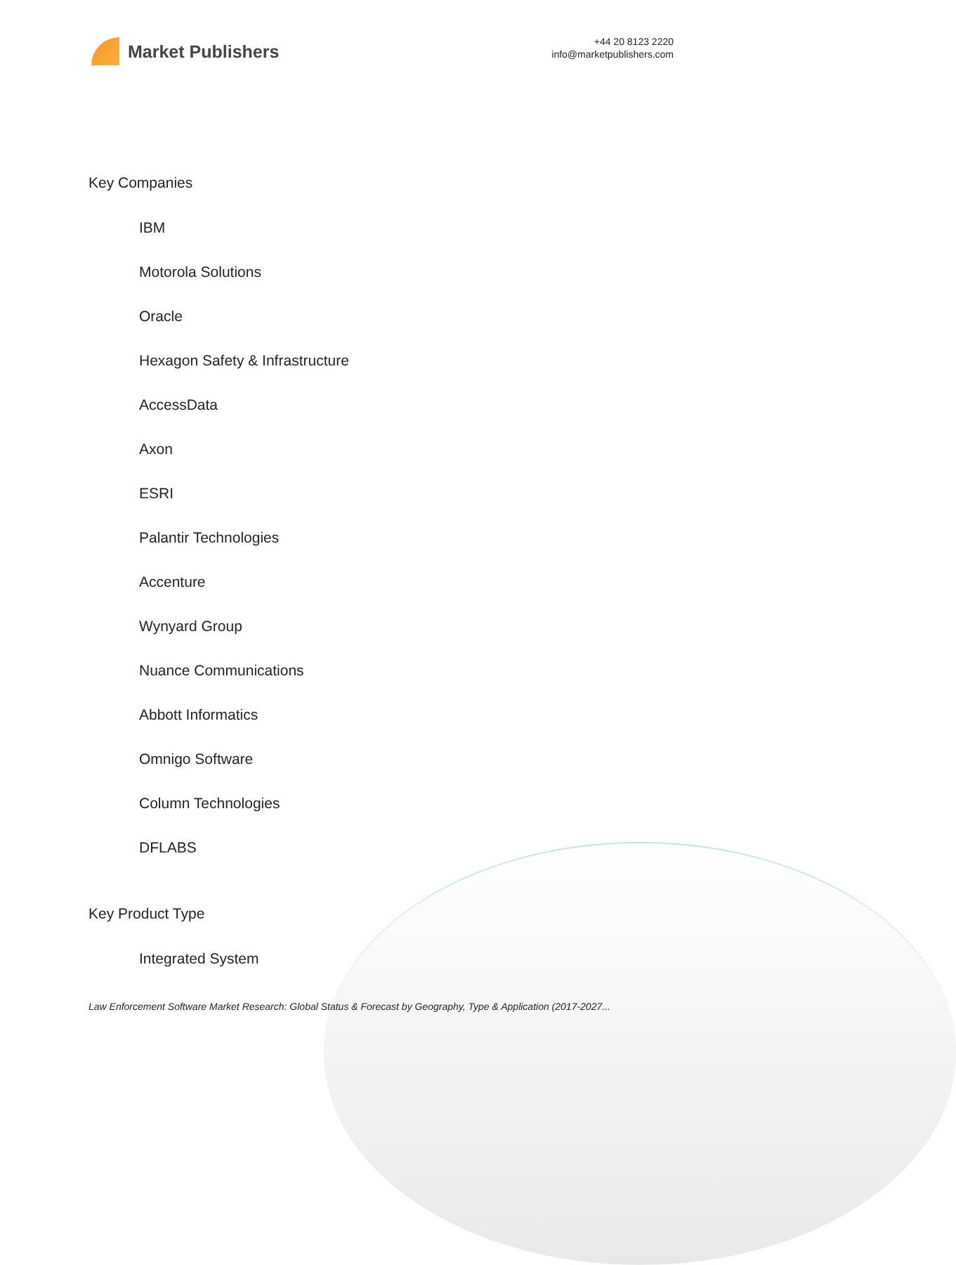Market Publishers
+44 20 8123 2220
info@marketpublishers.com
Key Companies
IBM
Motorola Solutions
Oracle
Hexagon Safety & Infrastructure
AccessData
Axon
ESRI
Palantir Technologies
Accenture
Wynyard Group
Nuance Communications
Abbott Informatics
Omnigo Software
Column Technologies
DFLABS
Key Product Type
Integrated System
Law Enforcement Software Market Research: Global Status & Forecast by Geography, Type & Application (2017-2027...